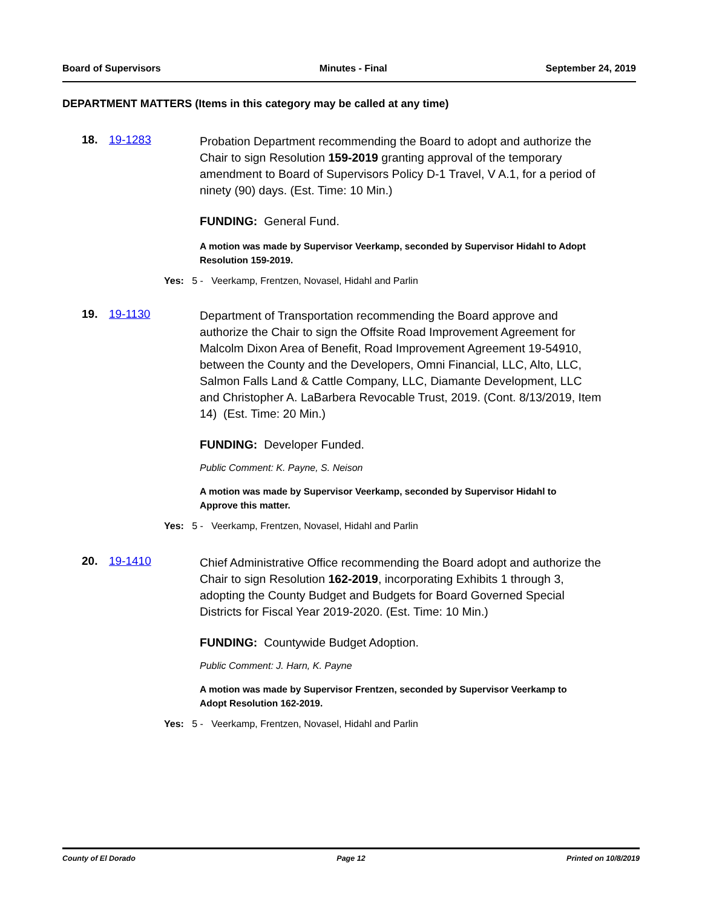Board of Supervisors Minutes - Final September 24, 2019
DEPARTMENT MATTERS (Items in this category may be called at any time)
18. 19-1283
Probation Department recommending the Board to adopt and authorize the Chair to sign Resolution 159-2019 granting approval of the temporary amendment to Board of Supervisors Policy D-1 Travel, V A.1, for a period of ninety (90) days. (Est. Time: 10 Min.)
FUNDING: General Fund.
A motion was made by Supervisor Veerkamp, seconded by Supervisor Hidahl to Adopt Resolution 159-2019.
Yes: 5 - Veerkamp, Frentzen, Novasel, Hidahl and Parlin
19. 19-1130
Department of Transportation recommending the Board approve and authorize the Chair to sign the Offsite Road Improvement Agreement for Malcolm Dixon Area of Benefit, Road Improvement Agreement 19-54910, between the County and the Developers, Omni Financial, LLC, Alto, LLC, Salmon Falls Land & Cattle Company, LLC, Diamante Development, LLC and Christopher A. LaBarbera Revocable Trust, 2019. (Cont. 8/13/2019, Item 14) (Est. Time: 20 Min.)
FUNDING: Developer Funded.
Public Comment: K. Payne, S. Neison
A motion was made by Supervisor Veerkamp, seconded by Supervisor Hidahl to Approve this matter.
Yes: 5 - Veerkamp, Frentzen, Novasel, Hidahl and Parlin
20. 19-1410
Chief Administrative Office recommending the Board adopt and authorize the Chair to sign Resolution 162-2019, incorporating Exhibits 1 through 3, adopting the County Budget and Budgets for Board Governed Special Districts for Fiscal Year 2019-2020. (Est. Time: 10 Min.)
FUNDING: Countywide Budget Adoption.
Public Comment: J. Harn, K. Payne
A motion was made by Supervisor Frentzen, seconded by Supervisor Veerkamp to Adopt Resolution 162-2019.
Yes: 5 - Veerkamp, Frentzen, Novasel, Hidahl and Parlin
County of El Dorado Page 12 Printed on 10/8/2019